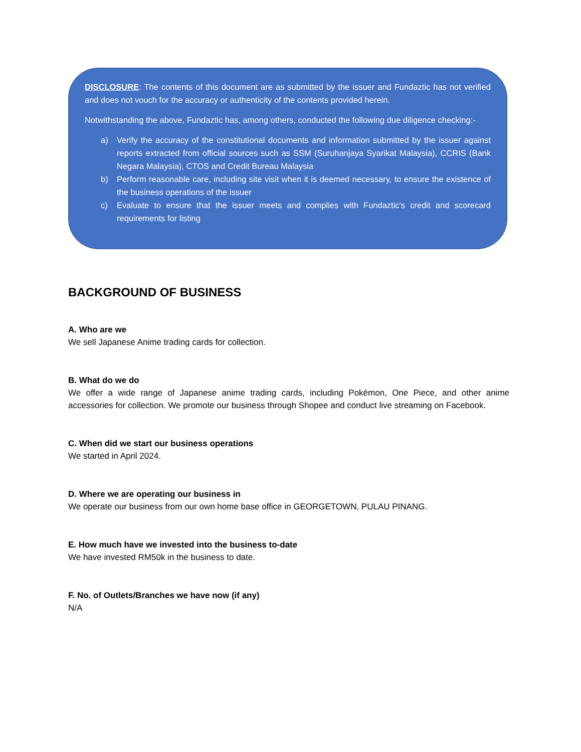DISCLOSURE: The contents of this document are as submitted by the issuer and Fundaztic has not verified and does not vouch for the accuracy or authenticity of the contents provided herein.
Notwithstanding the above, Fundaztic has, among others, conducted the following due diligence checking:-
a) Verify the accuracy of the constitutional documents and information submitted by the issuer against reports extracted from official sources such as SSM (Suruhanjaya Syarikat Malaysia), CCRIS (Bank Negara Malaysia), CTOS and Credit Bureau Malaysia
b) Perform reasonable care, including site visit when it is deemed necessary, to ensure the existence of the business operations of the issuer
c) Evaluate to ensure that the issuer meets and complies with Fundaztic's credit and scorecard requirements for listing
BACKGROUND OF BUSINESS
A. Who are we
We sell Japanese Anime trading cards for collection.
B. What do we do
We offer a wide range of Japanese anime trading cards, including Pokémon, One Piece, and other anime accessories for collection. We promote our business through Shopee and conduct live streaming on Facebook.
C. When did we start our business operations
We started in April 2024.
D. Where we are operating our business in
We operate our business from our own home base office in GEORGETOWN, PULAU PINANG.
E. How much have we invested into the business to-date
We have invested RM50k in the business to date.
F. No. of Outlets/Branches we have now (if any)
N/A